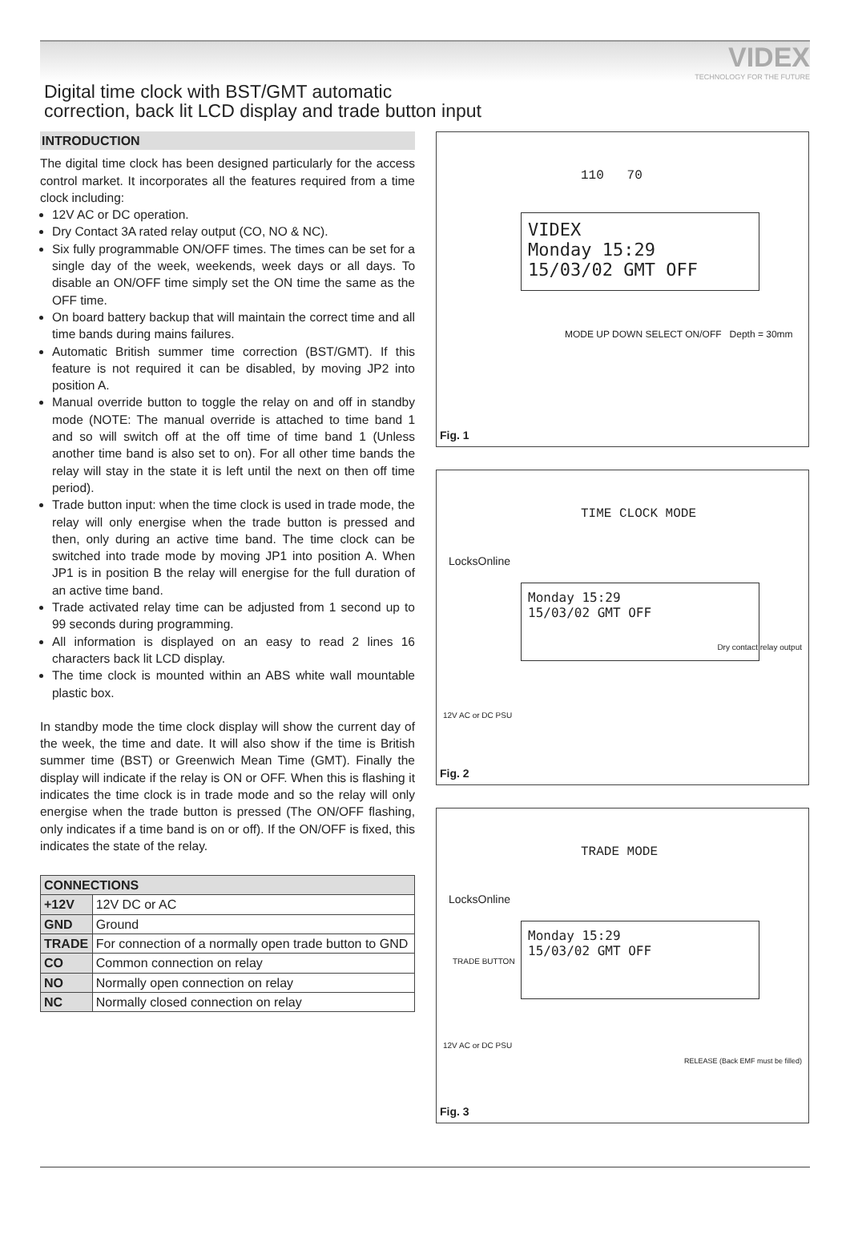VIDEX
TECHNOLOGY FOR THE FUTURE
Digital time clock with BST/GMT automatic
correction, back lit LCD display and trade button input
INTRODUCTION
The digital time clock has been designed particularly for the access control market. It incorporates all the features required from a time clock including:
12V AC or DC operation.
Dry Contact 3A rated relay output (CO, NO & NC).
Six fully programmable ON/OFF times. The times can be set for a single day of the week, weekends, week days or all days. To disable an ON/OFF time simply set the ON time the same as the OFF time.
On board battery backup that will maintain the correct time and all time bands during mains failures.
Automatic British summer time correction (BST/GMT). If this feature is not required it can be disabled, by moving JP2 into position A.
Manual override button to toggle the relay on and off in standby mode (NOTE: The manual override is attached to time band 1 and so will switch off at the off time of time band 1 (Unless another time band is also set to on). For all other time bands the relay will stay in the state it is left until the next on then off time period).
Trade button input: when the time clock is used in trade mode, the relay will only energise when the trade button is pressed and then, only during an active time band. The time clock can be switched into trade mode by moving JP1 into position A. When JP1 is in position B the relay will energise for the full duration of an active time band.
Trade activated relay time can be adjusted from 1 second up to 99 seconds during programming.
All information is displayed on an easy to read 2 lines 16 characters back lit LCD display.
The time clock is mounted within an ABS white wall mountable plastic box.
In standby mode the time clock display will show the current day of the week, the time and date. It will also show if the time is British summer time (BST) or Greenwich Mean Time (GMT). Finally the display will indicate if the relay is ON or OFF. When this is flashing it indicates the time clock is in trade mode and so the relay will only energise when the trade button is pressed (The ON/OFF flashing, only indicates if a time band is on or off). If the ON/OFF is fixed, this indicates the state of the relay.
| CONNECTIONS | |
| --- | --- |
| +12V | 12V DC or AC |
| GND | Ground |
| TRADE | For connection of a normally open trade button to GND |
| CO | Common connection on relay |
| NO | Normally open connection on relay |
| NC | Normally closed connection on relay |
110 70
VIDEX
Monday 15:29
15/03/02 GMT OFF
MODE UP DOWN SELECT ON/OFF Depth = 30mm
Fig. 1
TIME CLOCK MODE
LocksOnline
Monday 15:29
15/03/02 GMT OFF
12V AC or DC PSU
Dry contact relay output
Fig. 2
TRADE MODE
LocksOnline
Monday 15:29
15/03/02 GMT OFF
TRADE BUTTON
12V AC or DC PSU
RELEASE (Back EMF must be filled)
Fig. 3